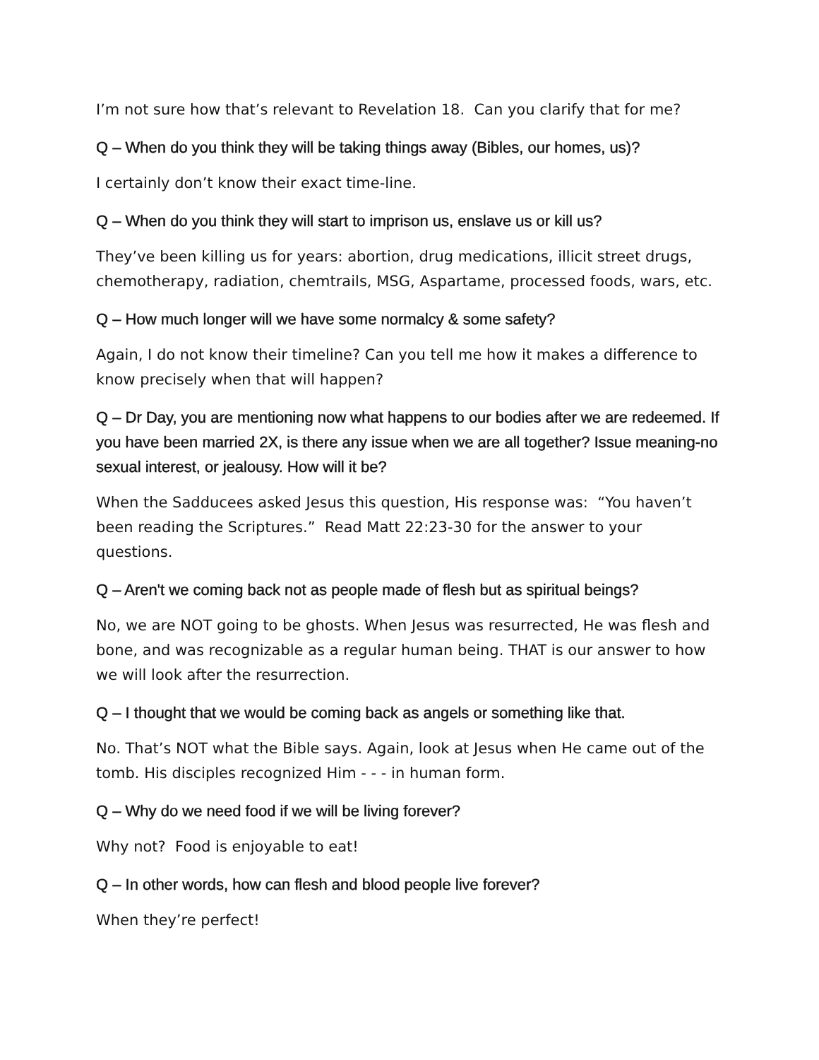I’m not sure how that’s relevant to Revelation 18. Can you clarify that for me?
Q – When do you think they will be taking things away (Bibles, our homes, us)?
I certainly don’t know their exact time-line.
Q – When do you think they will start to imprison us, enslave us or kill us?
They’ve been killing us for years: abortion, drug medications, illicit street drugs, chemotherapy, radiation, chemtrails, MSG, Aspartame, processed foods, wars, etc.
Q – How much longer will we have some normalcy & some safety?
Again, I do not know their timeline? Can you tell me how it makes a difference to know precisely when that will happen?
Q – Dr Day, you are mentioning now what happens to our bodies after we are redeemed. If you have been married 2X, is there any issue when we are all together? Issue meaning-no sexual interest, or jealousy. How will it be?
When the Sadducees asked Jesus this question, His response was: “You haven’t been reading the Scriptures.” Read Matt 22:23-30 for the answer to your questions.
Q – Aren't we coming back not as people made of flesh but as spiritual beings?
No, we are NOT going to be ghosts. When Jesus was resurrected, He was flesh and bone, and was recognizable as a regular human being. THAT is our answer to how we will look after the resurrection.
Q – I thought that we would be coming back as angels or something like that.
No. That’s NOT what the Bible says. Again, look at Jesus when He came out of the tomb. His disciples recognized Him - - - in human form.
Q – Why do we need food if we will be living forever?
Why not? Food is enjoyable to eat!
Q – In other words, how can flesh and blood people live forever?
When they’re perfect!